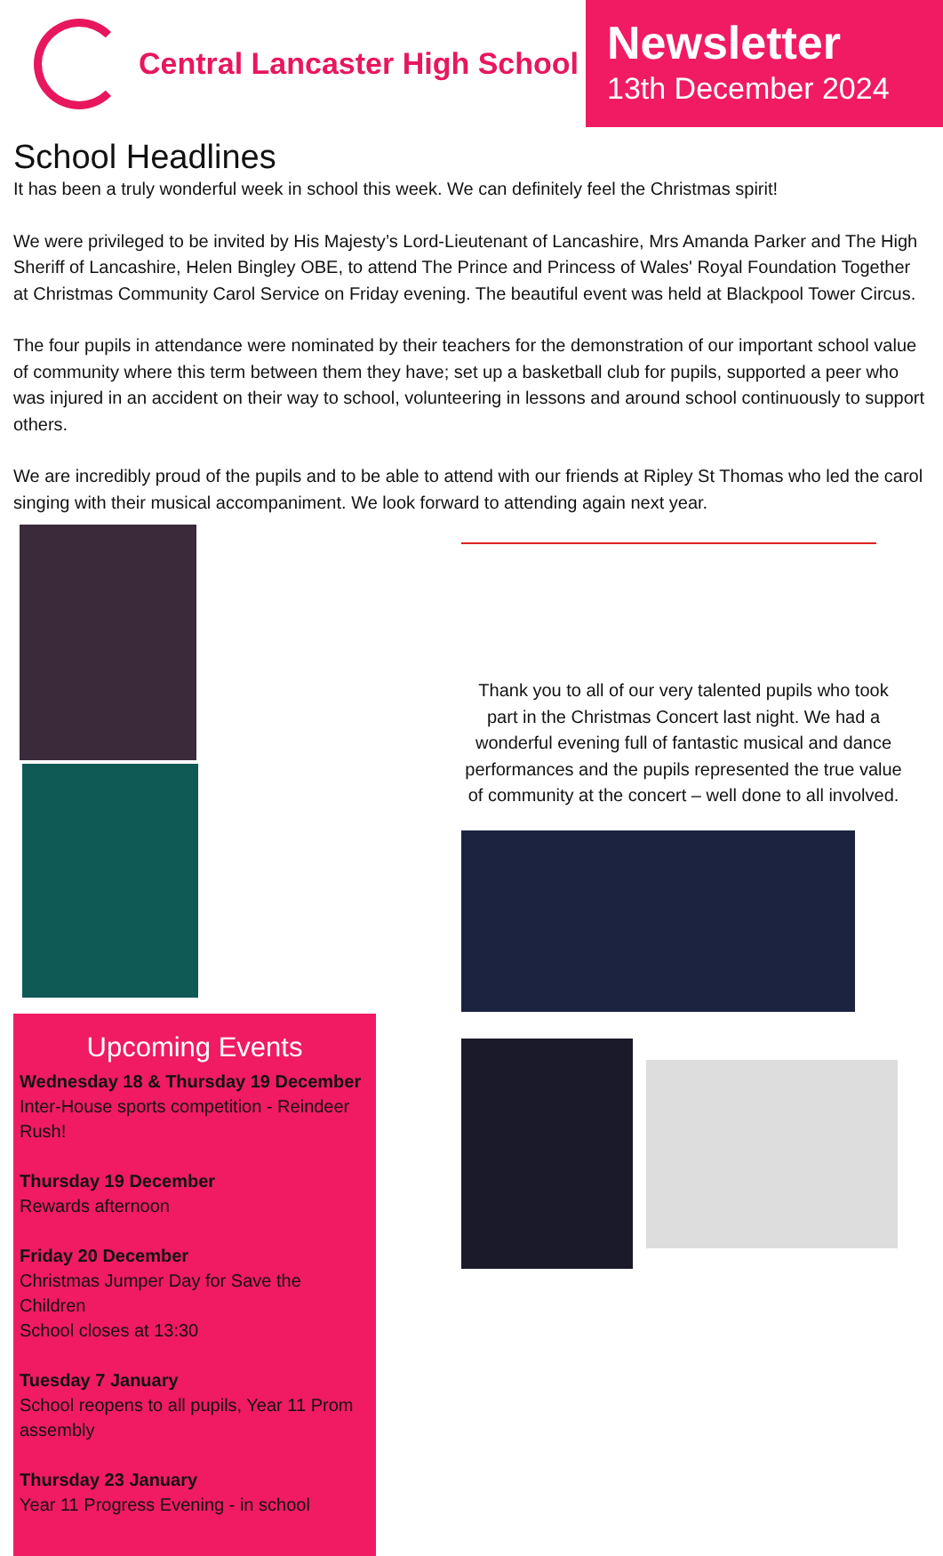Central Lancaster High School
Newsletter
13th December 2024
School Headlines
It has been a truly wonderful week in school this week. We can definitely feel the Christmas spirit!
We were privileged to be invited by His Majesty’s Lord-Lieutenant of Lancashire, Mrs Amanda Parker and The High Sheriff of Lancashire, Helen Bingley OBE, to attend The Prince and Princess of Wales' Royal Foundation Together at Christmas Community Carol Service on Friday evening. The beautiful event was held at Blackpool Tower Circus.
The four pupils in attendance were nominated by their teachers for the demonstration of our important school value of community where this term between them they have; set up a basketball club for pupils, supported a peer who was injured in an accident on their way to school, volunteering in lessons and around school continuously to support others.
We are incredibly proud of the pupils and to be able to attend with our friends at Ripley St Thomas who led the carol singing with their musical accompaniment. We look forward to attending again next year.
Upcoming Events
Wednesday 18 & Thursday 19 December
Inter-House sports competition - Reindeer Rush!
Thursday 19 December
Rewards afternoon
Friday 20 December
Christmas Jumper Day for Save the Children
School closes at 13:30
Tuesday 7 January
School reopens to all pupils, Year 11 Prom assembly
Thursday 23 January
Year 11 Progress Evening - in school
Thank you to all of our very talented pupils who took part in the Christmas Concert last night. We had a wonderful evening full of fantastic musical and dance performances and the pupils represented the true value of community at the concert – well done to all involved.